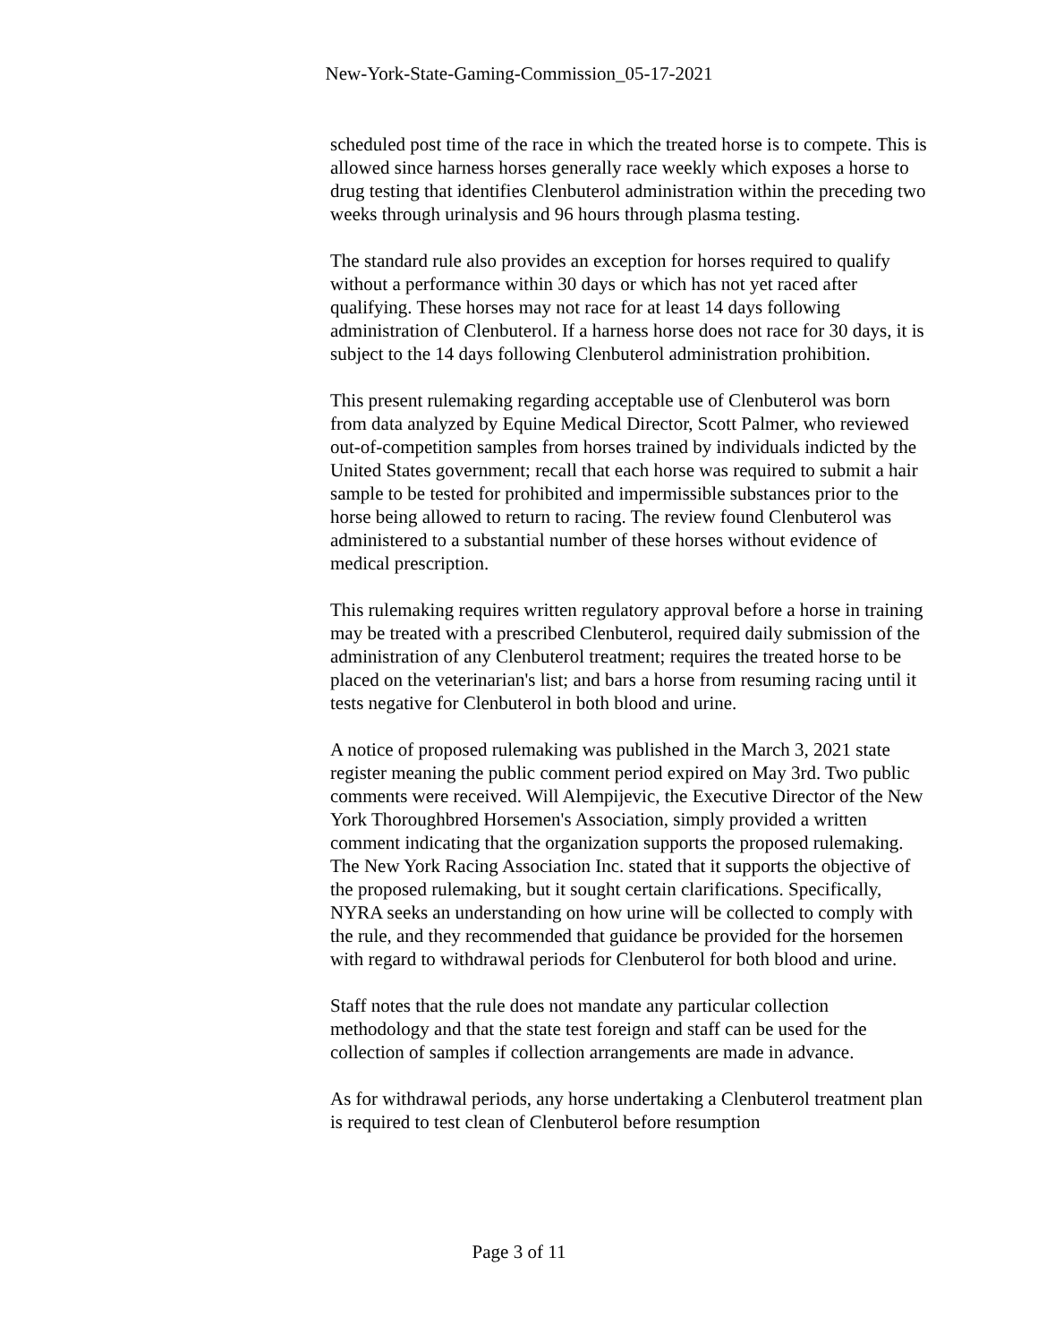New-York-State-Gaming-Commission_05-17-2021
scheduled post time of the race in which the treated horse is to compete. This is allowed since harness horses generally race weekly which exposes a horse to drug testing that identifies Clenbuterol administration within the preceding two weeks through urinalysis and 96 hours through plasma testing.
The standard rule also provides an exception for horses required to qualify without a performance within 30 days or which has not yet raced after qualifying. These horses may not race for at least 14 days following administration of Clenbuterol. If a harness horse does not race for 30 days, it is subject to the 14 days following Clenbuterol administration prohibition.
This present rulemaking regarding acceptable use of Clenbuterol was born from data analyzed by Equine Medical Director, Scott Palmer, who reviewed out-of-competition samples from horses trained by individuals indicted by the United States government; recall that each horse was required to submit a hair sample to be tested for prohibited and impermissible substances prior to the horse being allowed to return to racing. The review found Clenbuterol was administered to a substantial number of these horses without evidence of medical prescription.
This rulemaking requires written regulatory approval before a horse in training may be treated with a prescribed Clenbuterol, required daily submission of the administration of any Clenbuterol treatment; requires the treated horse to be placed on the veterinarian's list; and bars a horse from resuming racing until it tests negative for Clenbuterol in both blood and urine.
A notice of proposed rulemaking was published in the March 3, 2021 state register meaning the public comment period expired on May 3rd. Two public comments were received. Will Alempijevic, the Executive Director of the New York Thoroughbred Horsemen's Association, simply provided a written comment indicating that the organization supports the proposed rulemaking. The New York Racing Association Inc. stated that it supports the objective of the proposed rulemaking, but it sought certain clarifications. Specifically, NYRA seeks an understanding on how urine will be collected to comply with the rule, and they recommended that guidance be provided for the horsemen with regard to withdrawal periods for Clenbuterol for both blood and urine.
Staff notes that the rule does not mandate any particular collection methodology and that the state test foreign and staff can be used for the collection of samples if collection arrangements are made in advance.
As for withdrawal periods, any horse undertaking a Clenbuterol treatment plan is required to test clean of Clenbuterol before resumption
Page 3 of 11